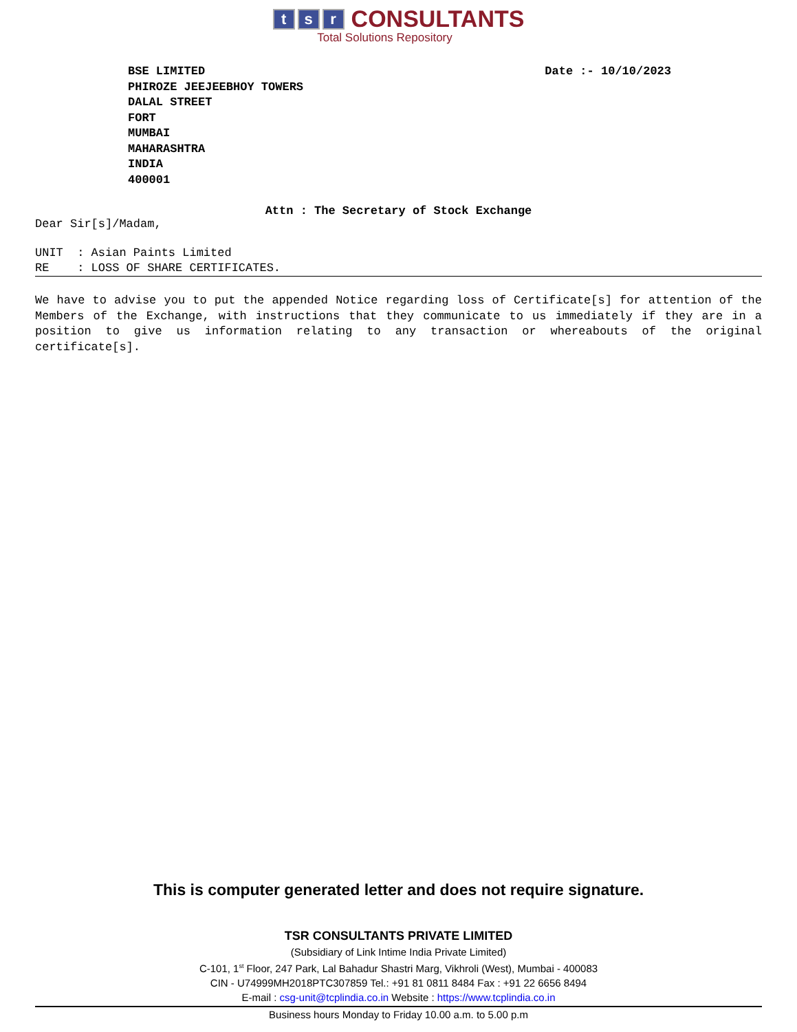t s r CONSULTANTS
Total Solutions Repository
BSE LIMITED
PHIROZE JEEJEEBHOY TOWERS
DALAL STREET
FORT
MUMBAI
MAHARASHTRA
INDIA
400001
Date :- 10/10/2023
Attn : The Secretary of Stock Exchange
Dear Sir[s]/Madam,
UNIT : Asian Paints Limited
RE : LOSS OF SHARE CERTIFICATES.
We have to advise you to put the appended Notice regarding loss of Certificate[s] for attention of the Members of the Exchange, with instructions that they communicate to us immediately if they are in a position to give us information relating to any transaction or whereabouts of the original certificate[s].
This is computer generated letter and does not require signature.
TSR CONSULTANTS PRIVATE LIMITED
(Subsidiary of Link Intime India Private Limited)
C-101, 1<sup>st</sup> Floor, 247 Park, Lal Bahadur Shastri Marg, Vikhroli (West), Mumbai - 400083
CIN - U74999MH2018PTC307859 Tel.: +91 81 0811 8484 Fax : +91 22 6656 8494
E-mail : csg-unit@tcplindia.co.in Website : https://www.tcplindia.co.in
Business hours Monday to Friday 10.00 a.m. to 5.00 p.m